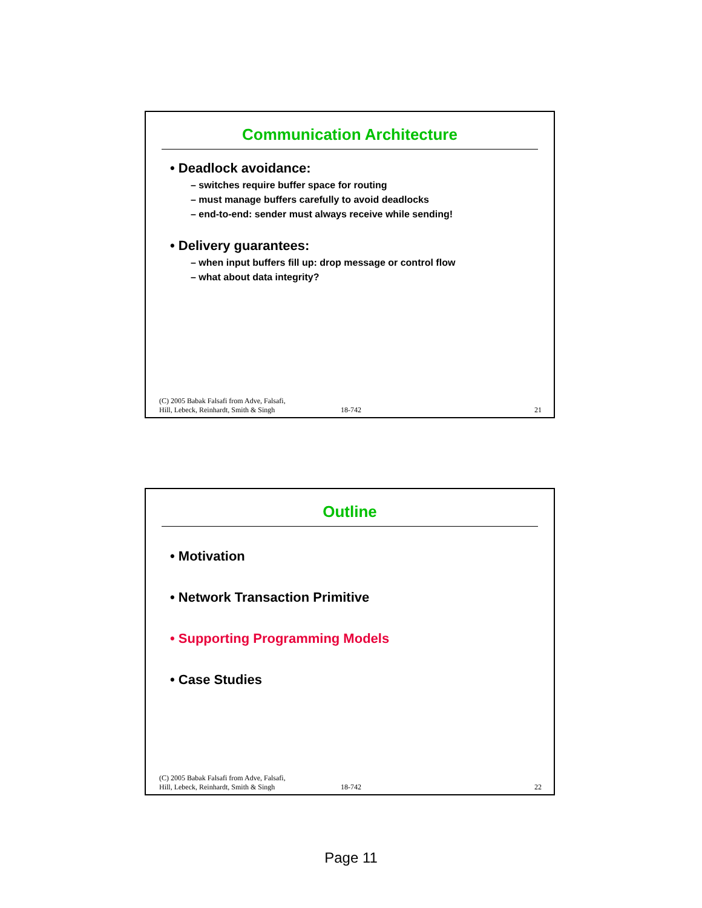Communication Architecture
• Deadlock avoidance:
– switches require buffer space for routing
– must manage buffers carefully to avoid deadlocks
– end-to-end: sender must always receive while sending!
• Delivery guarantees:
– when input buffers fill up: drop message or control flow
– what about data integrity?
(C) 2005 Babak Falsafi from Adve, Falsafi,
Hill, Lebeck, Reinhardt, Smith & Singh
18-742
21
Outline
• Motivation
• Network Transaction Primitive
• Supporting Programming Models
• Case Studies
(C) 2005 Babak Falsafi from Adve, Falsafi,
Hill, Lebeck, Reinhardt, Smith & Singh
18-742
22
Page 11